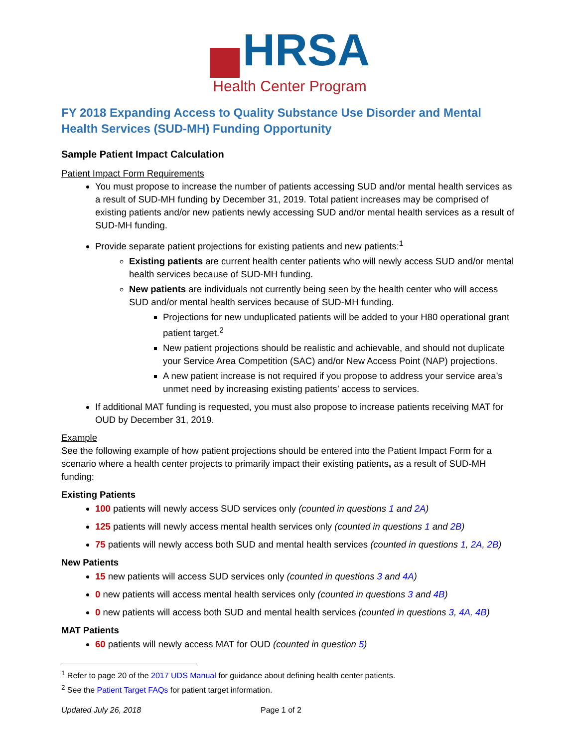HRSA
Health Center Program
FY 2018 Expanding Access to Quality Substance Use Disorder and Mental Health Services (SUD-MH) Funding Opportunity
Sample Patient Impact Calculation
Patient Impact Form Requirements
You must propose to increase the number of patients accessing SUD and/or mental health services as a result of SUD-MH funding by December 31, 2019. Total patient increases may be comprised of existing patients and/or new patients newly accessing SUD and/or mental health services as a result of SUD-MH funding.
Provide separate patient projections for existing patients and new patients:<sup>1</sup>
Existing patients are current health center patients who will newly access SUD and/or mental health services because of SUD-MH funding.
New patients are individuals not currently being seen by the health center who will access SUD and/or mental health services because of SUD-MH funding.
Projections for new unduplicated patients will be added to your H80 operational grant patient target.<sup>2</sup>
New patient projections should be realistic and achievable, and should not duplicate your Service Area Competition (SAC) and/or New Access Point (NAP) projections.
A new patient increase is not required if you propose to address your service area’s unmet need by increasing existing patients’ access to services.
If additional MAT funding is requested, you must also propose to increase patients receiving MAT for OUD by December 31, 2019.
Example
See the following example of how patient projections should be entered into the Patient Impact Form for a scenario where a health center projects to primarily impact their existing patients, as a result of SUD-MH funding:
Existing Patients
100 patients will newly access SUD services only (counted in questions 1 and 2A)
125 patients will newly access mental health services only (counted in questions 1 and 2B)
75 patients will newly access both SUD and mental health services (counted in questions 1, 2A, 2B)
New Patients
15 new patients will access SUD services only (counted in questions 3 and 4A)
0 new patients will access mental health services only (counted in questions 3 and 4B)
0 new patients will access both SUD and mental health services (counted in questions 3, 4A, 4B)
MAT Patients
60 patients will newly access MAT for OUD (counted in question 5)
<sup>1</sup> Refer to page 20 of the 2017 UDS Manual for guidance about defining health center patients.
<sup>2</sup> See the Patient Target FAQs for patient target information.
Updated July 26, 2018 Page 1 of 2